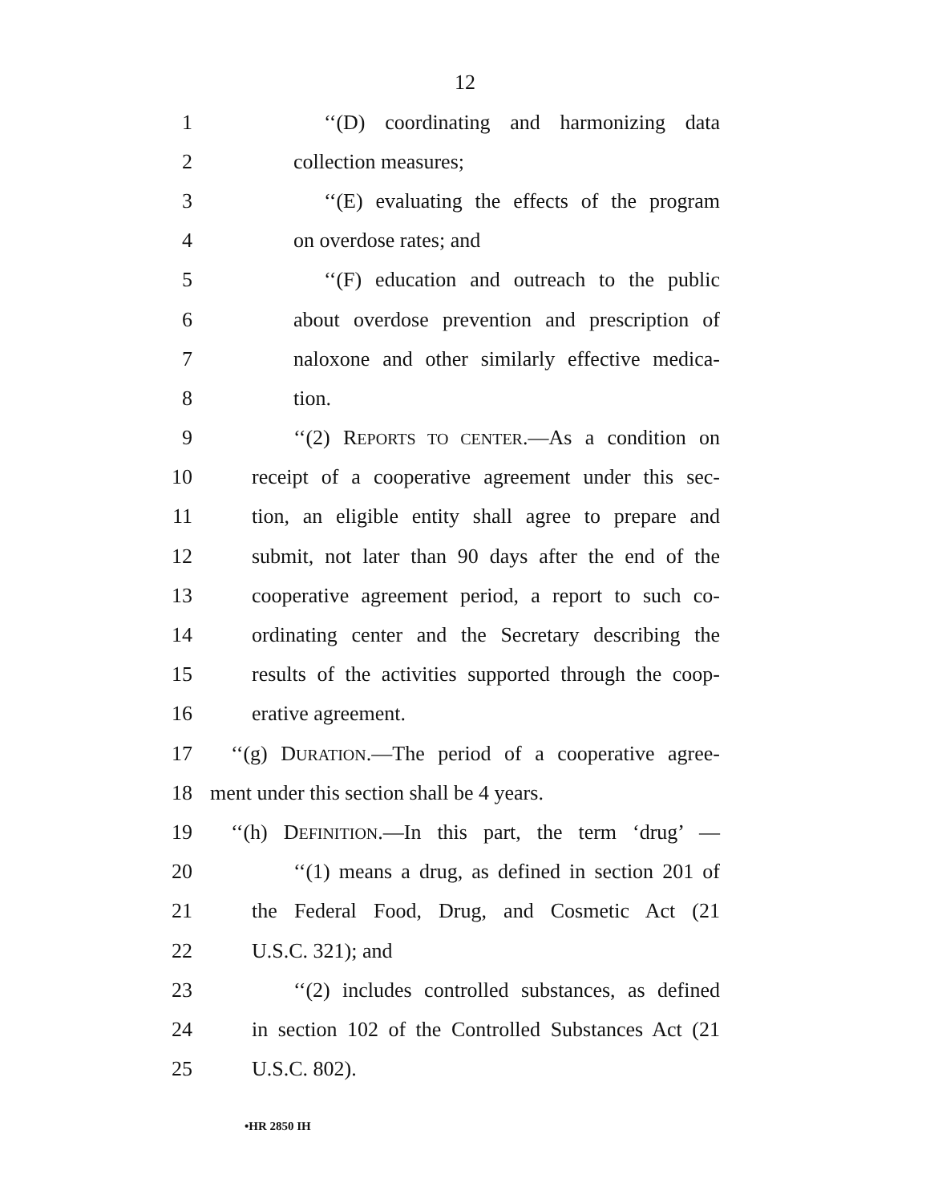12
1 ‘‘(D) coordinating and harmonizing data
2 collection measures;
3 ‘‘(E) evaluating the effects of the program
4 on overdose rates; and
5 ‘‘(F) education and outreach to the public
6 about overdose prevention and prescription of
7 naloxone and other similarly effective medica-
8 tion.
9 ‘‘(2) REPORTS TO CENTER.—As a condition on
10 receipt of a cooperative agreement under this sec-
11 tion, an eligible entity shall agree to prepare and
12 submit, not later than 90 days after the end of the
13 cooperative agreement period, a report to such co-
14 ordinating center and the Secretary describing the
15 results of the activities supported through the coop-
16 erative agreement.
17 ‘‘(g) DURATION.—The period of a cooperative agree-
18 ment under this section shall be 4 years.
19 ‘‘(h) DEFINITION.—In this part, the term ‘drug’ —
20 ‘‘(1) means a drug, as defined in section 201 of
21 the Federal Food, Drug, and Cosmetic Act (21
22 U.S.C. 321); and
23 ‘‘(2) includes controlled substances, as defined
24 in section 102 of the Controlled Substances Act (21
25 U.S.C. 802).
•HR 2850 IH